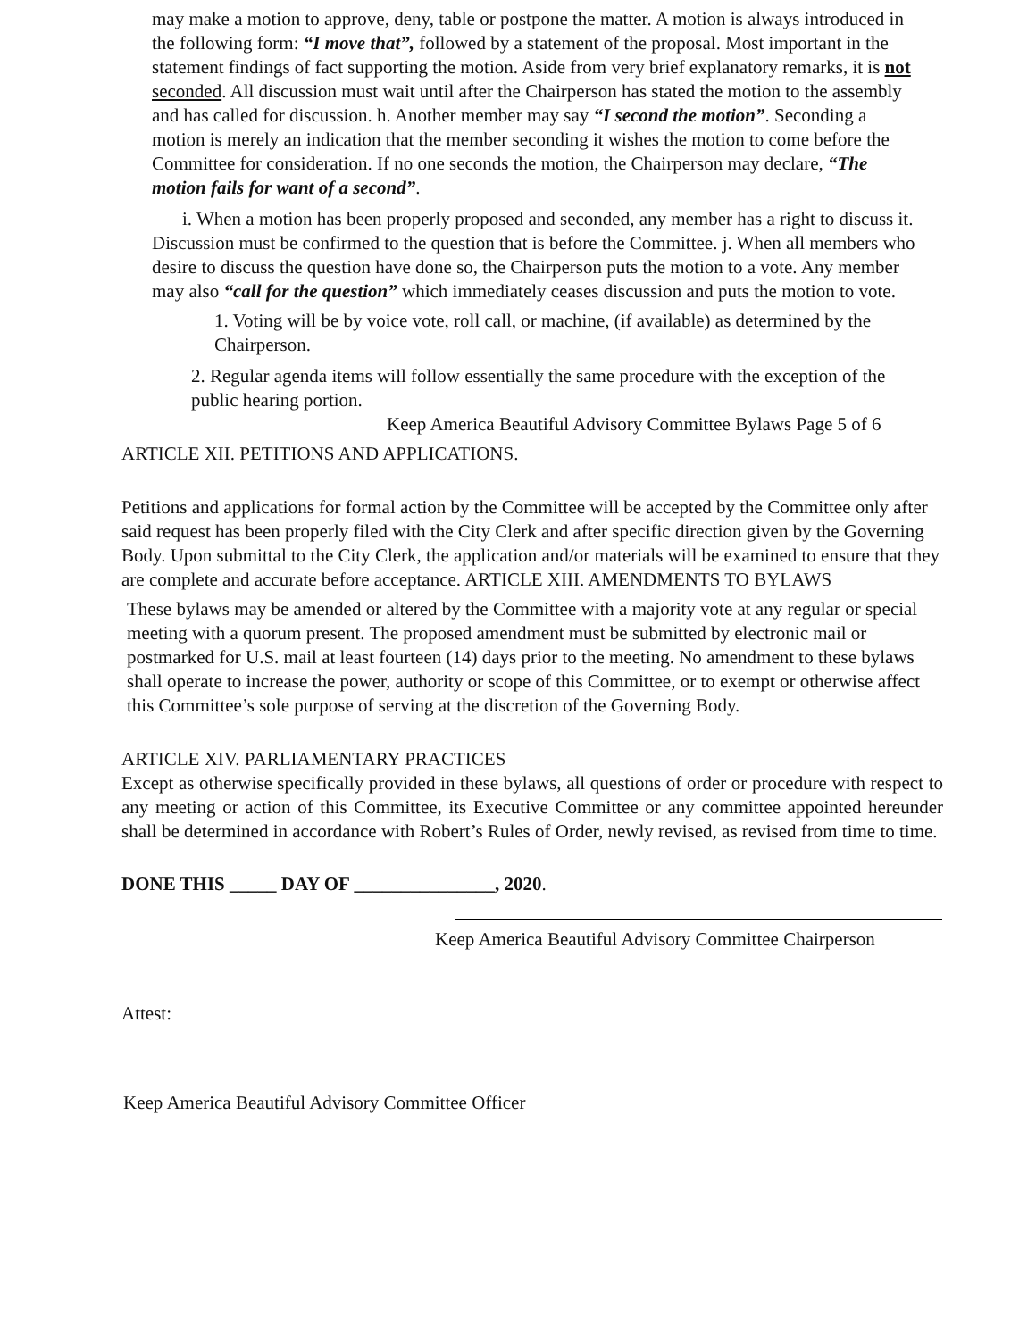may make a motion to approve, deny, table or postpone the matter. A motion is always introduced in the following form: “I move that”, followed by a statement of the proposal. Most important in the statement findings of fact supporting the motion. Aside from very brief explanatory remarks, it is not seconded. All discussion must wait until after the Chairperson has stated the motion to the assembly and has called for discussion. h. Another member may say “I second the motion”. Seconding a motion is merely an indication that the member seconding it wishes the motion to come before the Committee for consideration. If no one seconds the motion, the Chairperson may declare, “The motion fails for want of a second”.
i. When a motion has been properly proposed and seconded, any member has a right to discuss it. Discussion must be confirmed to the question that is before the Committee. j. When all members who desire to discuss the question have done so, the Chairperson puts the motion to a vote. Any member may also “call for the question” which immediately ceases discussion and puts the motion to vote.
1. Voting will be by voice vote, roll call, or machine, (if available) as determined by the Chairperson.
2. Regular agenda items will follow essentially the same procedure with the exception of the public hearing portion.
Keep America Beautiful Advisory Committee Bylaws Page 5 of 6
ARTICLE XII. PETITIONS AND APPLICATIONS.
Petitions and applications for formal action by the Committee will be accepted by the Committee only after said request has been properly filed with the City Clerk and after specific direction given by the Governing Body. Upon submittal to the City Clerk, the application and/or materials will be examined to ensure that they are complete and accurate before acceptance. ARTICLE XIII. AMENDMENTS TO BYLAWS
These bylaws may be amended or altered by the Committee with a majority vote at any regular or special meeting with a quorum present. The proposed amendment must be submitted by electronic mail or postmarked for U.S. mail at least fourteen (14) days prior to the meeting. No amendment to these bylaws shall operate to increase the power, authority or scope of this Committee, or to exempt or otherwise affect this Committee’s sole purpose of serving at the discretion of the Governing Body.
ARTICLE XIV. PARLIAMENTARY PRACTICES
Except as otherwise specifically provided in these bylaws, all questions of order or procedure with respect to any meeting or action of this Committee, its Executive Committee or any committee appointed hereunder shall be determined in accordance with Robert’s Rules of Order, newly revised, as revised from time to time.
DONE THIS _____ DAY OF _______________, 2020.
Keep America Beautiful Advisory Committee Chairperson
Attest:
Keep America Beautiful Advisory Committee Officer